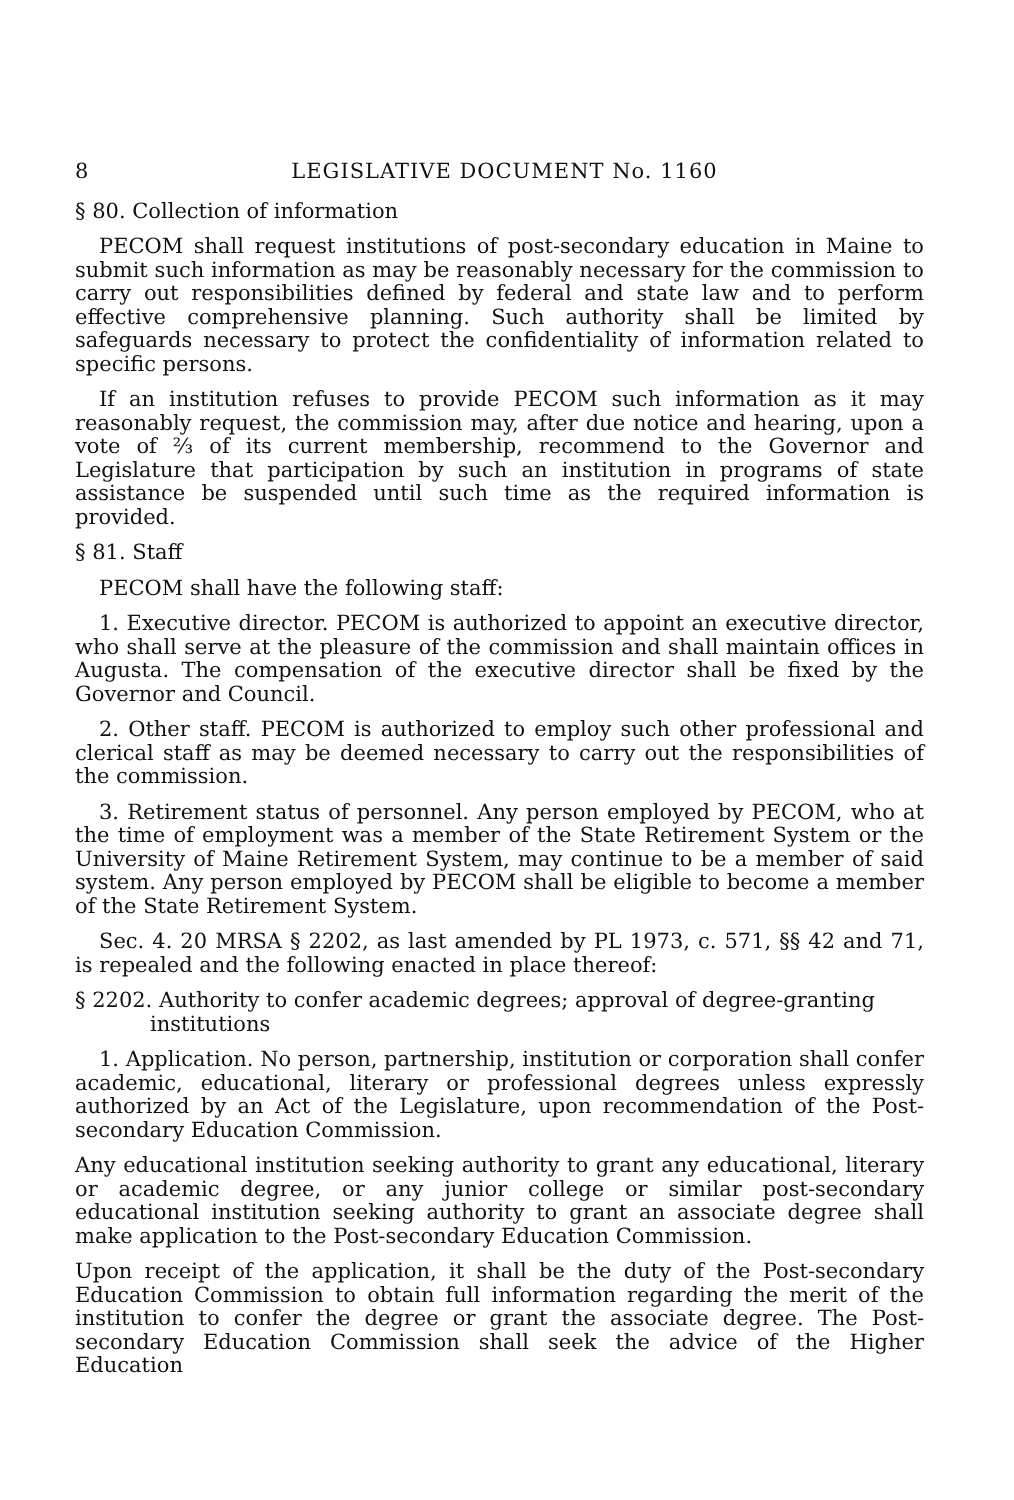8 LEGISLATIVE DOCUMENT No. 1160
§ 80. Collection of information
PECOM shall request institutions of post-secondary education in Maine to submit such information as may be reasonably necessary for the commission to carry out responsibilities defined by federal and state law and to perform effective comprehensive planning. Such authority shall be limited by safeguards necessary to protect the confidentiality of information related to specific persons.
If an institution refuses to provide PECOM such information as it may reasonably request, the commission may, after due notice and hearing, upon a vote of ⅔ of its current membership, recommend to the Governor and Legislature that participation by such an institution in programs of state assistance be suspended until such time as the required information is provided.
§ 81. Staff
PECOM shall have the following staff:
1. Executive director. PECOM is authorized to appoint an executive director, who shall serve at the pleasure of the commission and shall maintain offices in Augusta. The compensation of the executive director shall be fixed by the Governor and Council.
2. Other staff. PECOM is authorized to employ such other professional and clerical staff as may be deemed necessary to carry out the responsibilities of the commission.
3. Retirement status of personnel. Any person employed by PECOM, who at the time of employment was a member of the State Retirement System or the University of Maine Retirement System, may continue to be a member of said system. Any person employed by PECOM shall be eligible to become a member of the State Retirement System.
Sec. 4. 20 MRSA § 2202, as last amended by PL 1973, c. 571, §§ 42 and 71, is repealed and the following enacted in place thereof:
§ 2202. Authority to confer academic degrees; approval of degree-granting
institutions
1. Application. No person, partnership, institution or corporation shall confer academic, educational, literary or professional degrees unless expressly authorized by an Act of the Legislature, upon recommendation of the Post-secondary Education Commission.
Any educational institution seeking authority to grant any educational, literary or academic degree, or any junior college or similar post-secondary educational institution seeking authority to grant an associate degree shall make application to the Post-secondary Education Commission.
Upon receipt of the application, it shall be the duty of the Post-secondary Education Commission to obtain full information regarding the merit of the institution to confer the degree or grant the associate degree. The Post-secondary Education Commission shall seek the advice of the Higher Education